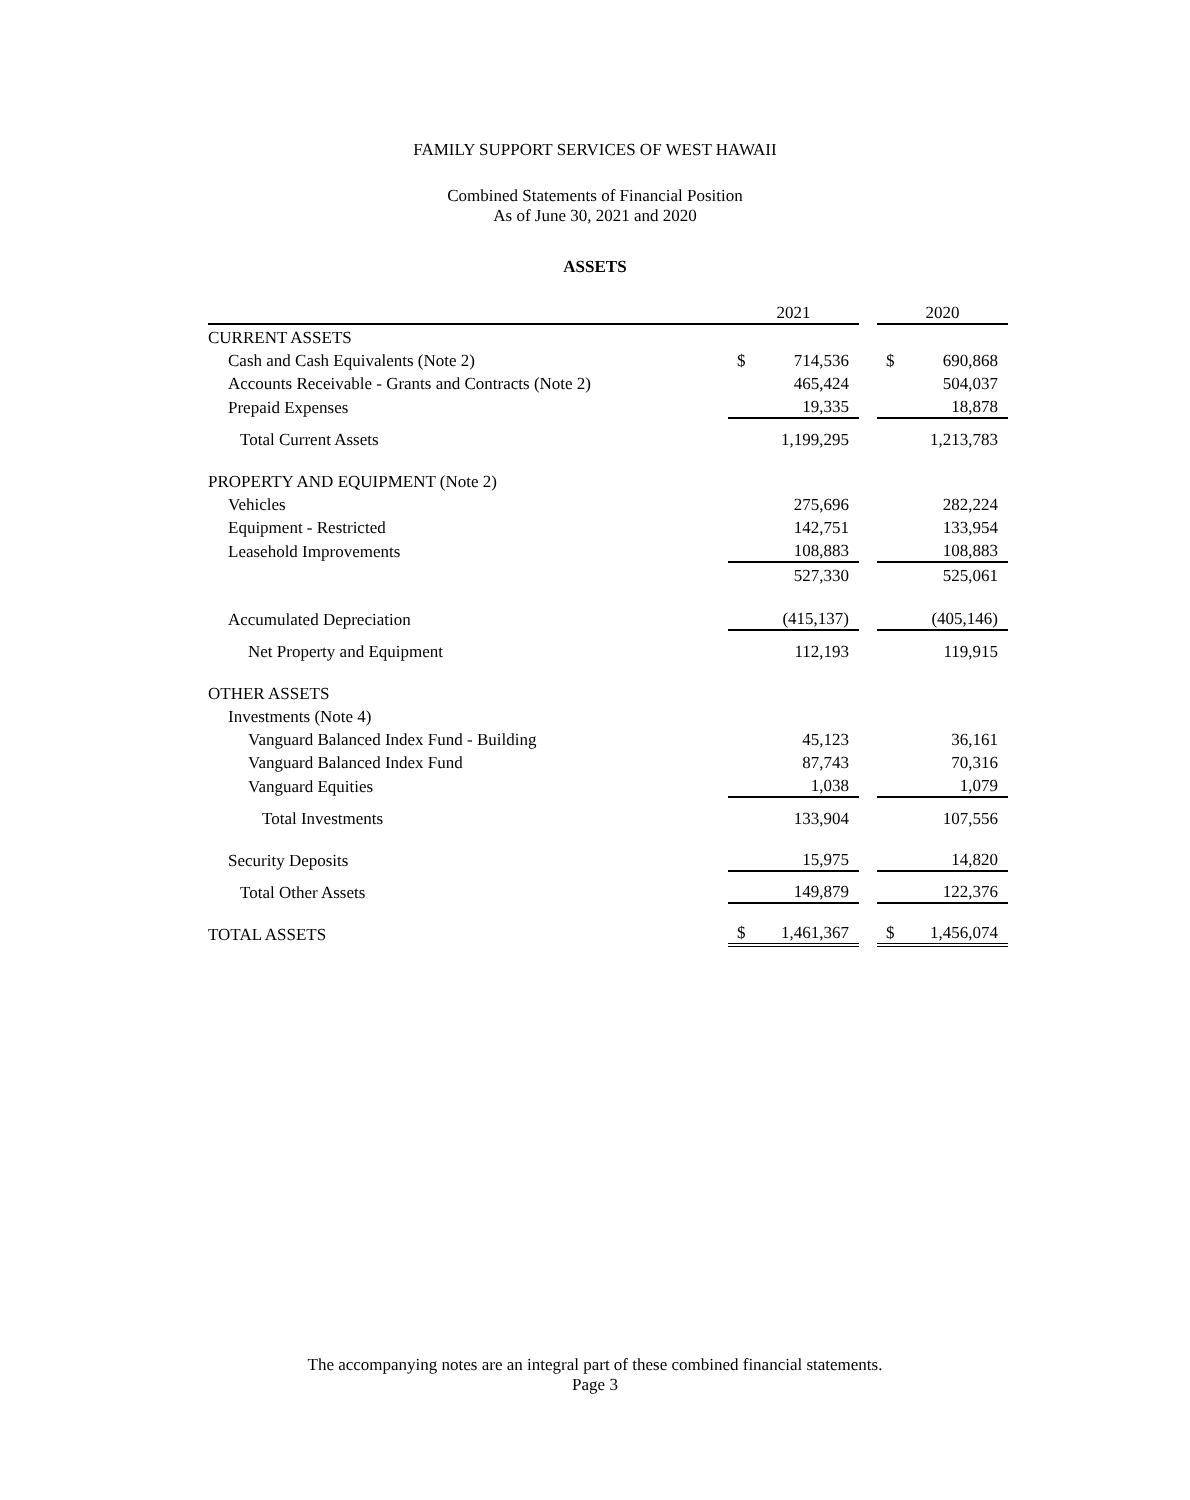FAMILY SUPPORT SERVICES OF WEST HAWAII
Combined Statements of Financial Position
As of June 30, 2021 and 2020
ASSETS
| | 2021 | | | 2020 | |
| --- | --- | --- | --- | --- | --- |
| CURRENT ASSETS | | | | | |
| Cash and Cash Equivalents (Note 2) | $ | 714,536 | | $ | 690,868 |
| Accounts Receivable - Grants and Contracts (Note 2) | | 465,424 | | | 504,037 |
| Prepaid Expenses | | 19,335 | | | 18,878 |
| Total Current Assets | | 1,199,295 | | | 1,213,783 |
| PROPERTY AND EQUIPMENT (Note 2) | | | | | |
| Vehicles | | 275,696 | | | 282,224 |
| Equipment - Restricted | | 142,751 | | | 133,954 |
| Leasehold Improvements | | 108,883 | | | 108,883 |
| | | 527,330 | | | 525,061 |
| Accumulated Depreciation | | (415,137) | | | (405,146) |
| Net Property and Equipment | | 112,193 | | | 119,915 |
| OTHER ASSETS | | | | | |
| Investments (Note 4) | | | | | |
| Vanguard Balanced Index Fund - Building | | 45,123 | | | 36,161 |
| Vanguard Balanced Index Fund | | 87,743 | | | 70,316 |
| Vanguard Equities | | 1,038 | | | 1,079 |
| Total Investments | | 133,904 | | | 107,556 |
| Security Deposits | | 15,975 | | | 14,820 |
| Total Other Assets | | 149,879 | | | 122,376 |
| TOTAL ASSETS | $ | 1,461,367 | | $ | 1,456,074 |
The accompanying notes are an integral part of these combined financial statements.
Page 3